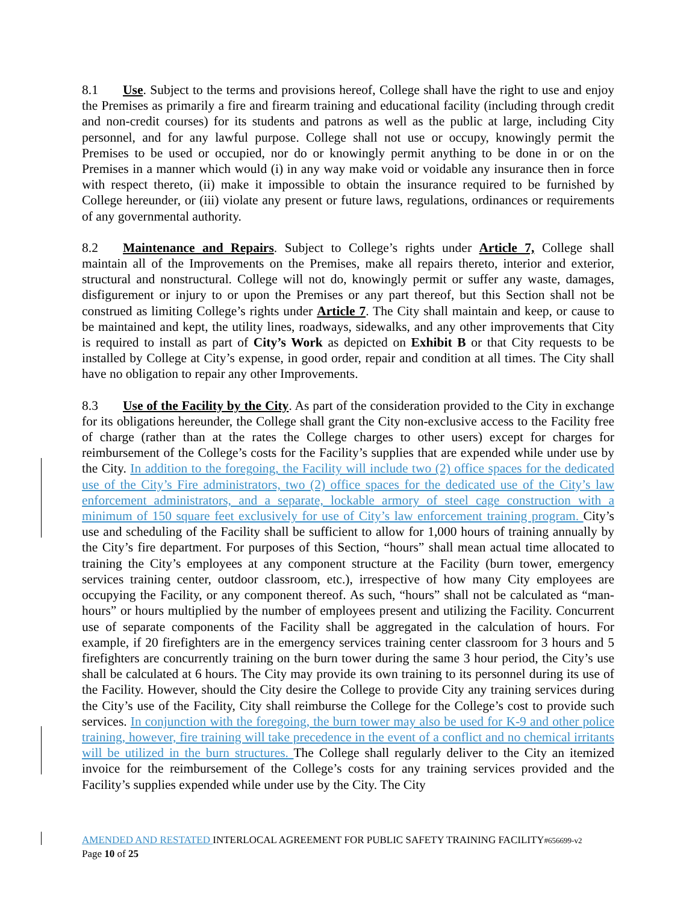8.1 Use. Subject to the terms and provisions hereof, College shall have the right to use and enjoy the Premises as primarily a fire and firearm training and educational facility (including through credit and non-credit courses) for its students and patrons as well as the public at large, including City personnel, and for any lawful purpose. College shall not use or occupy, knowingly permit the Premises to be used or occupied, nor do or knowingly permit anything to be done in or on the Premises in a manner which would (i) in any way make void or voidable any insurance then in force with respect thereto, (ii) make it impossible to obtain the insurance required to be furnished by College hereunder, or (iii) violate any present or future laws, regulations, ordinances or requirements of any governmental authority.
8.2 Maintenance and Repairs. Subject to College’s rights under Article 7, College shall maintain all of the Improvements on the Premises, make all repairs thereto, interior and exterior, structural and nonstructural. College will not do, knowingly permit or suffer any waste, damages, disfigurement or injury to or upon the Premises or any part thereof, but this Section shall not be construed as limiting College’s rights under Article 7. The City shall maintain and keep, or cause to be maintained and kept, the utility lines, roadways, sidewalks, and any other improvements that City is required to install as part of City’s Work as depicted on Exhibit B or that City requests to be installed by College at City’s expense, in good order, repair and condition at all times. The City shall have no obligation to repair any other Improvements.
8.3 Use of the Facility by the City. As part of the consideration provided to the City in exchange for its obligations hereunder, the College shall grant the City non-exclusive access to the Facility free of charge (rather than at the rates the College charges to other users) except for charges for reimbursement of the College’s costs for the Facility’s supplies that are expended while under use by the City. In addition to the foregoing, the Facility will include two (2) office spaces for the dedicated use of the City’s Fire administrators, two (2) office spaces for the dedicated use of the City’s law enforcement administrators, and a separate, lockable armory of steel cage construction with a minimum of 150 square feet exclusively for use of City’s law enforcement training program. City’s use and scheduling of the Facility shall be sufficient to allow for 1,000 hours of training annually by the City’s fire department. For purposes of this Section, “hours” shall mean actual time allocated to training the City’s employees at any component structure at the Facility (burn tower, emergency services training center, outdoor classroom, etc.), irrespective of how many City employees are occupying the Facility, or any component thereof. As such, “hours” shall not be calculated as “man-hours” or hours multiplied by the number of employees present and utilizing the Facility. Concurrent use of separate components of the Facility shall be aggregated in the calculation of hours. For example, if 20 firefighters are in the emergency services training center classroom for 3 hours and 5 firefighters are concurrently training on the burn tower during the same 3 hour period, the City’s use shall be calculated at 6 hours. The City may provide its own training to its personnel during its use of the Facility. However, should the City desire the College to provide City any training services during the City’s use of the Facility, City shall reimburse the College for the College’s cost to provide such services. In conjunction with the foregoing, the burn tower may also be used for K-9 and other police training, however, fire training will take precedence in the event of a conflict and no chemical irritants will be utilized in the burn structures. The College shall regularly deliver to the City an itemized invoice for the reimbursement of the College’s costs for any training services provided and the Facility’s supplies expended while under use by the City. The City
AMENDED AND RESTATED INTERLOCAL AGREEMENT FOR PUBLIC SAFETY TRAINING FACILITY#656699-v2
Page 10 of 25